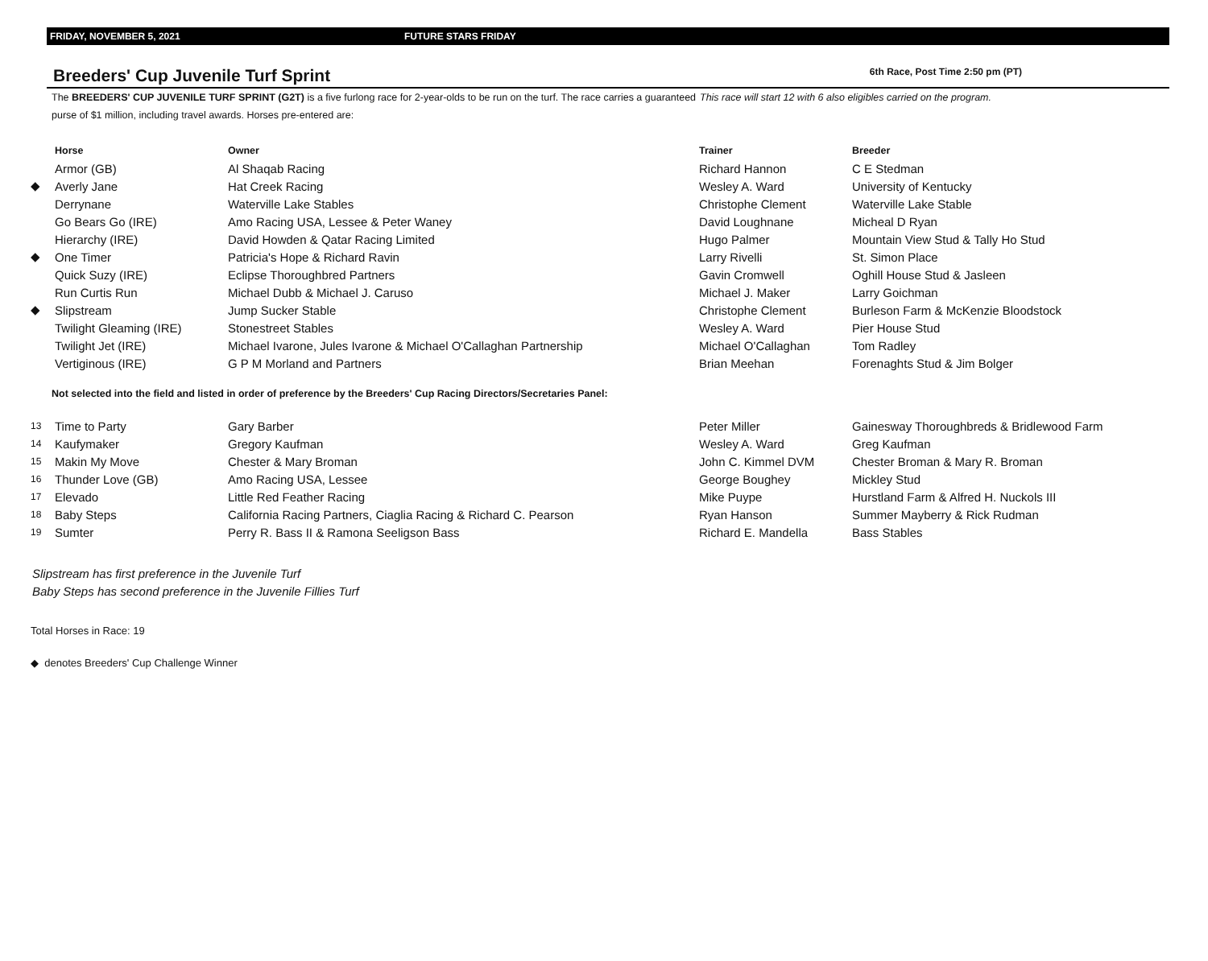FRIDAY, NOVEMBER 5, 2021 FUTURE STARS FRIDAY
Breeders' Cup Juvenile Turf Sprint
6th Race, Post Time 2:50 pm (PT)
The BREEDERS' CUP JUVENILE TURF SPRINT (G2T) is a five furlong race for 2-year-olds to be run on the turf. The race carries a guaranteed purse of $1 million, including travel awards. Horses pre-entered are:
This race will start 12 with 6 also eligibles carried on the program.
| | Horse | Owner | Trainer | Breeder |
| --- | --- | --- | --- | --- |
| | Armor (GB) | Al Shaqab Racing | Richard Hannon | C E Stedman |
| ◆ | Averly Jane | Hat Creek Racing | Wesley A. Ward | University of Kentucky |
| | Derrynane | Waterville Lake Stables | Christophe Clement | Waterville Lake Stable |
| | Go Bears Go (IRE) | Amo Racing USA, Lessee & Peter Waney | David Loughnane | Micheal D Ryan |
| | Hierarchy (IRE) | David Howden & Qatar Racing Limited | Hugo Palmer | Mountain View Stud & Tally Ho Stud |
| ◆ | One Timer | Patricia's Hope & Richard Ravin | Larry Rivelli | St. Simon Place |
| | Quick Suzy (IRE) | Eclipse Thoroughbred Partners | Gavin Cromwell | Oghill House Stud & Jasleen |
| | Run Curtis Run | Michael Dubb & Michael J. Caruso | Michael J. Maker | Larry Goichman |
| ◆ | Slipstream | Jump Sucker Stable | Christophe Clement | Burleson Farm & McKenzie Bloodstock |
| | Twilight Gleaming (IRE) | Stonestreet Stables | Wesley A. Ward | Pier House Stud |
| | Twilight Jet (IRE) | Michael Ivarone, Jules Ivarone & Michael O'Callaghan Partnership | Michael O'Callaghan | Tom Radley |
| | Vertiginous (IRE) | G P M Morland and Partners | Brian Meehan | Forenaghts Stud & Jim Bolger |
Not selected into the field and listed in order of preference by the Breeders' Cup Racing Directors/Secretaries Panel:
| 13 | Time to Party | Gary Barber | Peter Miller | Gainesway Thoroughbreds & Bridlewood Farm |
| 14 | Kaufymaker | Gregory Kaufman | Wesley A. Ward | Greg Kaufman |
| 15 | Makin My Move | Chester & Mary Broman | John C. Kimmel DVM | Chester Broman & Mary R. Broman |
| 16 | Thunder Love (GB) | Amo Racing USA, Lessee | George Boughey | Mickley Stud |
| 17 | Elevado | Little Red Feather Racing | Mike Puype | Hurstland Farm & Alfred H. Nuckols III |
| 18 | Baby Steps | California Racing Partners, Ciaglia Racing & Richard C. Pearson | Ryan Hanson | Summer Mayberry & Rick Rudman |
| 19 | Sumter | Perry R. Bass II & Ramona Seeligson Bass | Richard E. Mandella | Bass Stables |
Slipstream has first preference in the Juvenile Turf
Baby Steps has second preference in the Juvenile Fillies Turf
Total Horses in Race: 19
◆ denotes Breeders' Cup Challenge Winner